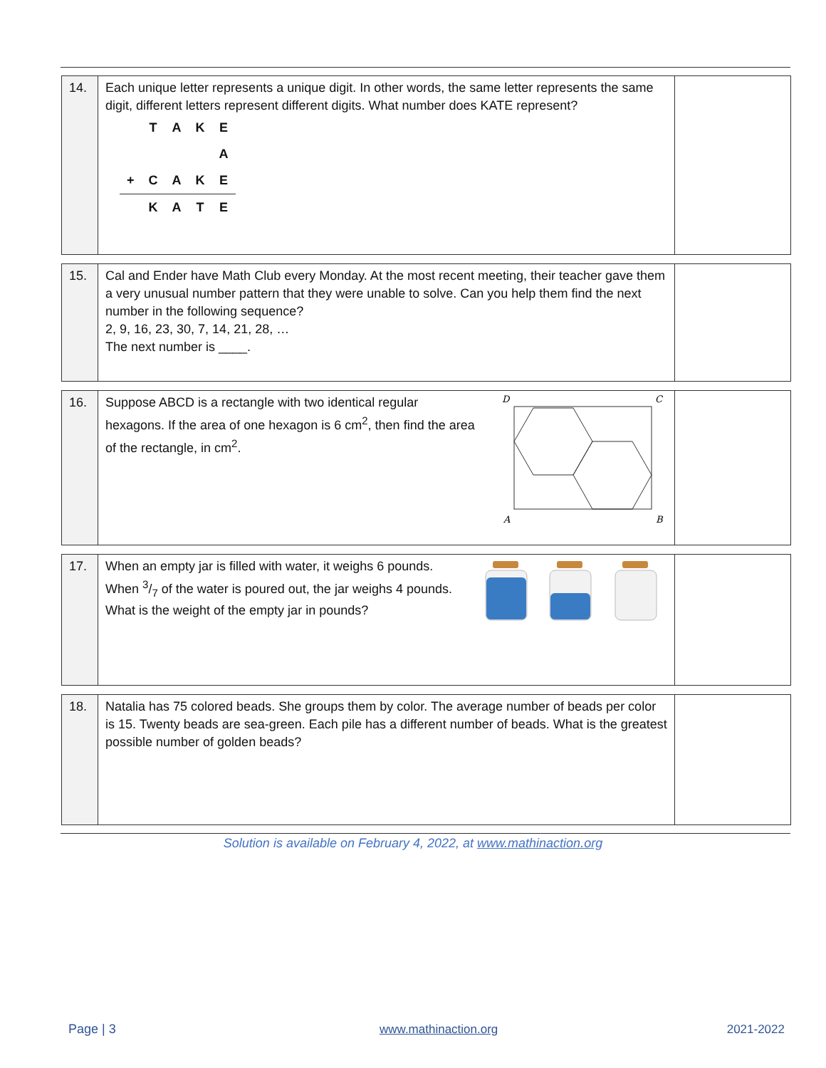| 14. | Each unique letter represents a unique digit. In other words, the same letter represents the same digit, different letters represent different digits. What number does KATE represent? / / T / A / K / E / / / / / / A / / + / C / A / K / E / / / K / A / T / E / | |
| 15. | Cal and Ender have Math Club every Monday. At the most recent meeting, their teacher gave them a very unusual number pattern that they were unable to solve. Can you help them find the next number in the following sequence? 2, 9, 16, 23, 30, 7, 14, 21, 28, … The next number is ____. | |
| 16. | Suppose ABCD is a rectangle with two identical regular hexagons. If the area of one hexagon is 6 cm<sup>2</sup>, then find the area of the rectangle, in cm<sup>2</sup>. D C A B | |
| 17. | When an empty jar is filled with water, it weighs 6 pounds. When 3/7 of the water is poured out, the jar weighs 4 pounds. What is the weight of the empty jar in pounds? | |
| 18. | Natalia has 75 colored beads. She groups them by color. The average number of beads per color is 15. Twenty beads are sea-green. Each pile has a different number of beads. What is the greatest possible number of golden beads? | |
Solution is available on February 4, 2022, at www.mathinaction.org
Page | 3 www.mathinaction.org 2021-2022